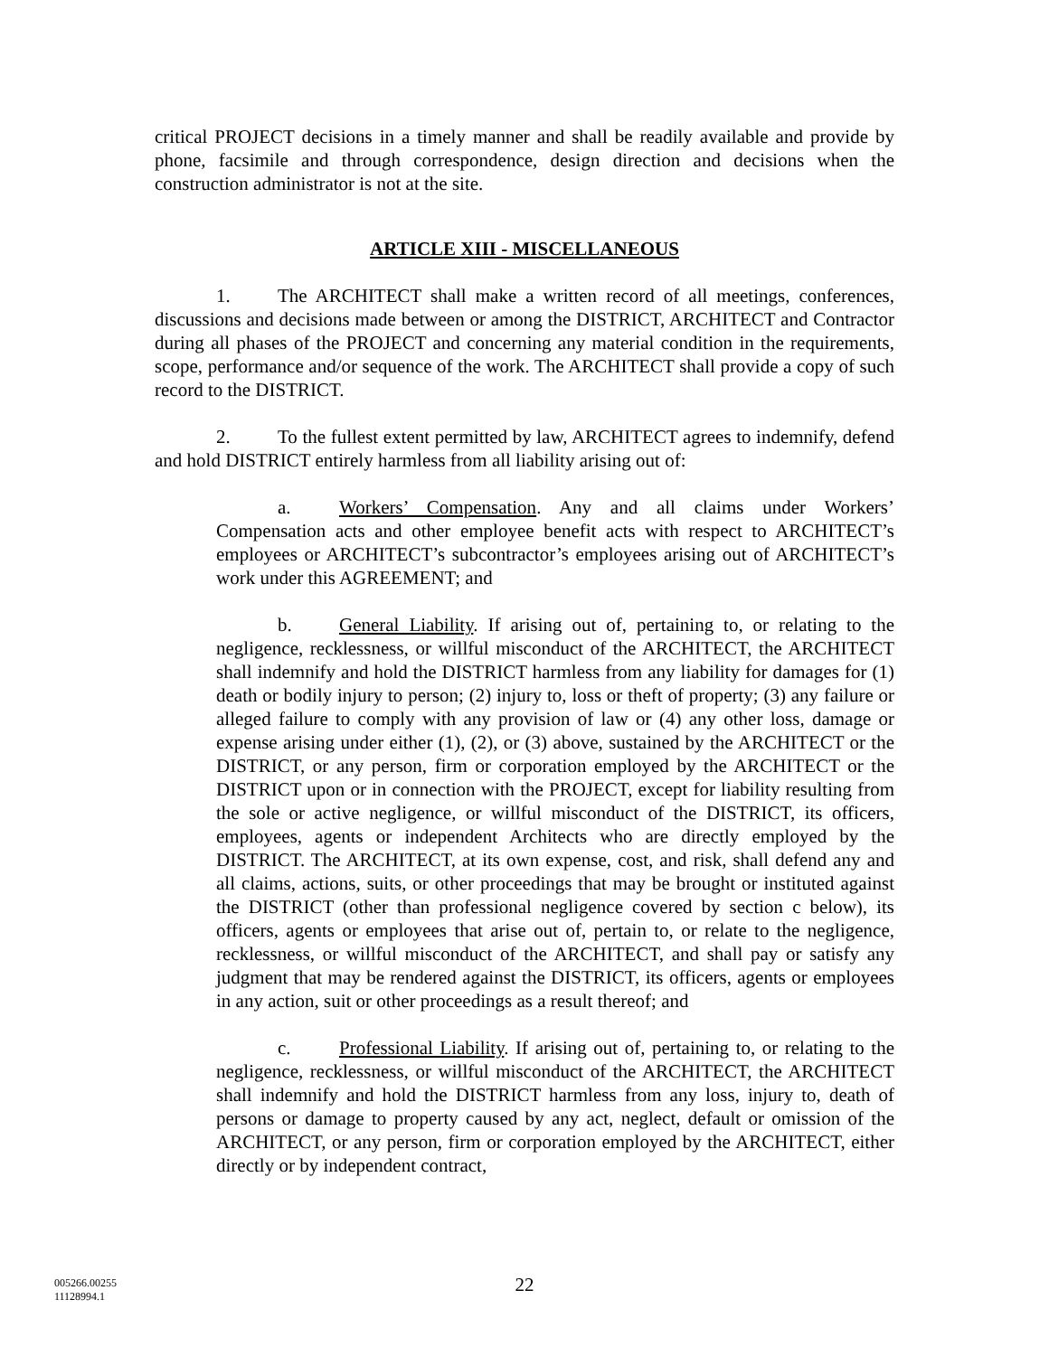critical PROJECT decisions in a timely manner and shall be readily available and provide by phone, facsimile and through correspondence, design direction and decisions when the construction administrator is not at the site.
ARTICLE XIII - MISCELLANEOUS
1. The ARCHITECT shall make a written record of all meetings, conferences, discussions and decisions made between or among the DISTRICT, ARCHITECT and Contractor during all phases of the PROJECT and concerning any material condition in the requirements, scope, performance and/or sequence of the work. The ARCHITECT shall provide a copy of such record to the DISTRICT.
2. To the fullest extent permitted by law, ARCHITECT agrees to indemnify, defend and hold DISTRICT entirely harmless from all liability arising out of:
a. Workers’ Compensation. Any and all claims under Workers’ Compensation acts and other employee benefit acts with respect to ARCHITECT’s employees or ARCHITECT’s subcontractor’s employees arising out of ARCHITECT’s work under this AGREEMENT; and
b. General Liability. If arising out of, pertaining to, or relating to the negligence, recklessness, or willful misconduct of the ARCHITECT, the ARCHITECT shall indemnify and hold the DISTRICT harmless from any liability for damages for (1) death or bodily injury to person; (2) injury to, loss or theft of property; (3) any failure or alleged failure to comply with any provision of law or (4) any other loss, damage or expense arising under either (1), (2), or (3) above, sustained by the ARCHITECT or the DISTRICT, or any person, firm or corporation employed by the ARCHITECT or the DISTRICT upon or in connection with the PROJECT, except for liability resulting from the sole or active negligence, or willful misconduct of the DISTRICT, its officers, employees, agents or independent Architects who are directly employed by the DISTRICT. The ARCHITECT, at its own expense, cost, and risk, shall defend any and all claims, actions, suits, or other proceedings that may be brought or instituted against the DISTRICT (other than professional negligence covered by section c below), its officers, agents or employees that arise out of, pertain to, or relate to the negligence, recklessness, or willful misconduct of the ARCHITECT, and shall pay or satisfy any judgment that may be rendered against the DISTRICT, its officers, agents or employees in any action, suit or other proceedings as a result thereof; and
c. Professional Liability. If arising out of, pertaining to, or relating to the negligence, recklessness, or willful misconduct of the ARCHITECT, the ARCHITECT shall indemnify and hold the DISTRICT harmless from any loss, injury to, death of persons or damage to property caused by any act, neglect, default or omission of the ARCHITECT, or any person, firm or corporation employed by the ARCHITECT, either directly or by independent contract,
005266.00255
11128994.1
22